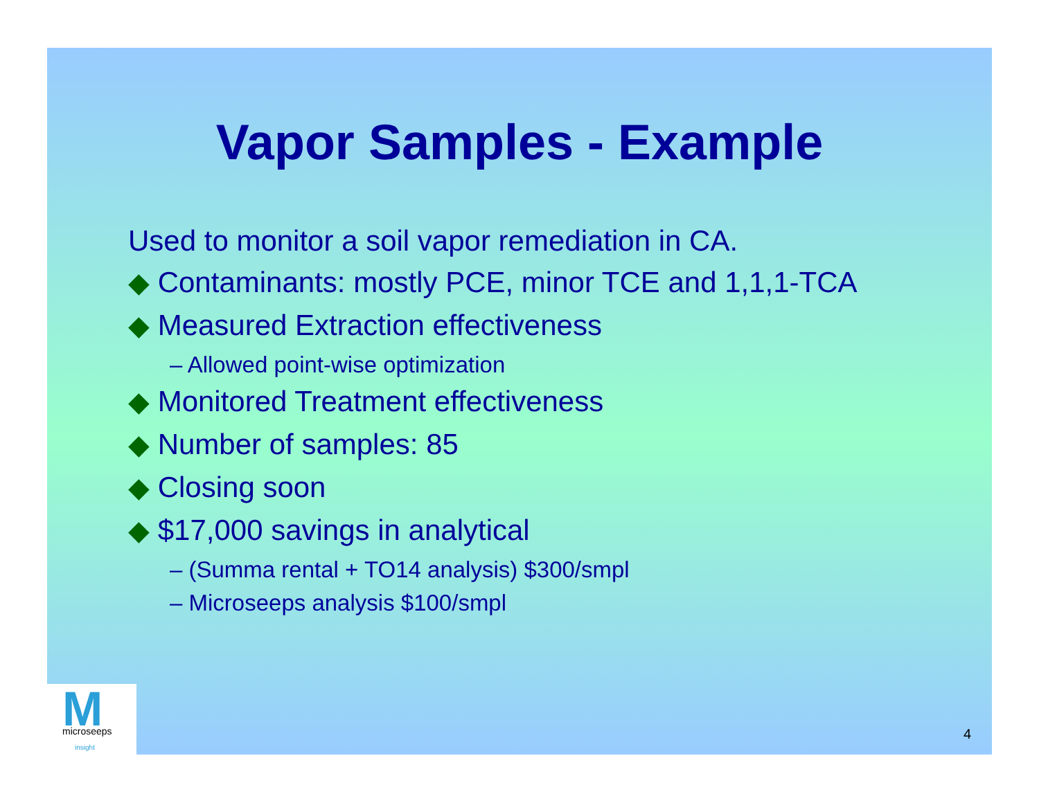Vapor Samples - Example
Used to monitor a soil vapor remediation in CA.
◆ Contaminants: mostly PCE, minor TCE and 1,1,1-TCA
◆ Measured Extraction effectiveness
– Allowed point-wise optimization
◆ Monitored Treatment effectiveness
◆ Number of samples: 85
◆ Closing soon
◆ $17,000 savings in analytical
– (Summa rental + TO14 analysis) $300/smpl
– Microseeps analysis $100/smpl
4
M
microseeps
insight